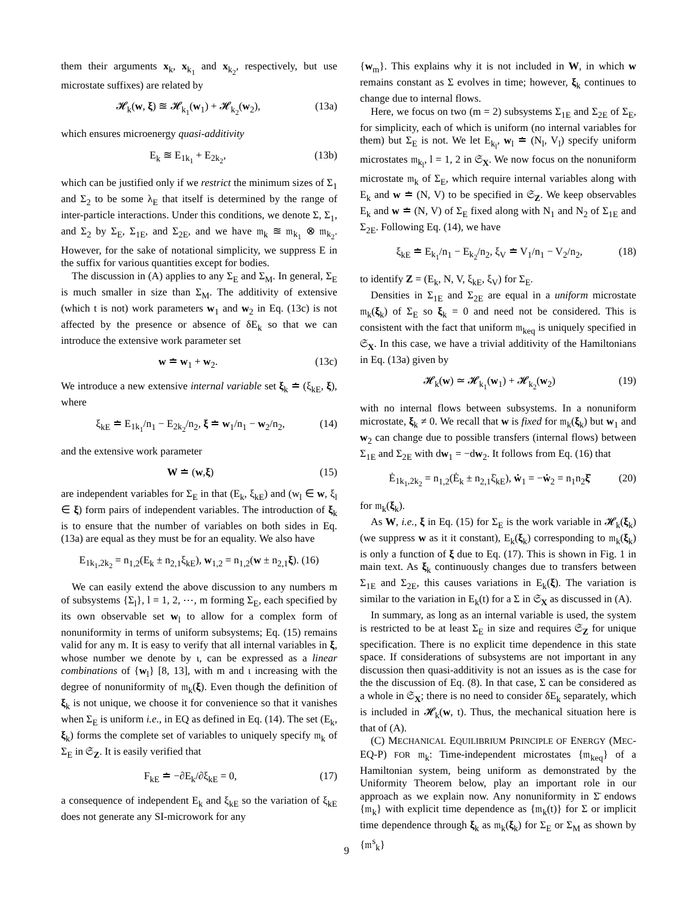them their arguments x<sub>k</sub>, x<sub>k<sub>1</sub></sub> and x<sub>k<sub>2</sub></sub>, respectively, but use microstate suffixes) are related by
𝓗<sub>k</sub>(w, ξ) ≊ 𝓗<sub>k<sub>1</sub></sub>(w<sub>1</sub>) + 𝓗<sub>k<sub>2</sub></sub>(w<sub>2</sub>), (13a)
which ensures microenergy quasi-additivity
E<sub>k</sub> ≊ E<sub>1k<sub>1</sub></sub> + E<sub>2k<sub>2</sub></sub>, (13b)
which can be justified only if we restrict the minimum sizes of Σ<sub>1</sub> and Σ<sub>2</sub> to be some λ<sub>E</sub> that itself is determined by the range of inter-particle interactions. Under this conditions, we denote Σ, Σ<sub>1</sub>, and Σ<sub>2</sub> by Σ<sub>E</sub>, Σ<sub>1E</sub>, and Σ<sub>2E</sub>, and we have 𝔪<sub>k</sub> ≊ 𝔪<sub>k<sub>1</sub></sub> ⊗ 𝔪<sub>k<sub>2</sub></sub>. However, for the sake of notational simplicity, we suppress E in the suffix for various quantities except for bodies.
The discussion in (A) applies to any Σ<sub>E</sub> and Σ<sub>M</sub>. In general, Σ<sub>E</sub> is much smaller in size than Σ<sub>M</sub>. The additivity of extensive (which t is not) work parameters w<sub>1</sub> and w<sub>2</sub> in Eq. (13c) is not affected by the presence or absence of δE<sub>k</sub> so that we can introduce the extensive work parameter set
w ≐ w<sub>1</sub> + w<sub>2</sub>. (13c)
We introduce a new extensive internal variable set ξ<sub>k</sub> ≐ (ξ<sub>kE</sub>, ξ), where
ξ<sub>kE</sub> ≐ E<sub>1k<sub>1</sub></sub>/n<sub>1</sub> − E<sub>2k<sub>2</sub></sub>/n<sub>2</sub>, ξ ≐ w<sub>1</sub>/n<sub>1</sub> − w<sub>2</sub>/n<sub>2</sub>, (14)
and the extensive work parameter
W ≐ (w,ξ) (15)
are independent variables for Σ<sub>E</sub> in that (E<sub>k</sub>, ξ<sub>kE</sub>) and (w<sub>l</sub> ∈ w, ξ<sub>l</sub> ∈ ξ) form pairs of independent variables. The introduction of ξ<sub>k</sub> is to ensure that the number of variables on both sides in Eq. (13a) are equal as they must be for an equality. We also have
E<sub>1k<sub>1</sub>,2k<sub>2</sub></sub> = n<sub>1,2</sub>(E<sub>k</sub> ± n<sub>2,1</sub>ξ<sub>kE</sub>), w<sub>1,2</sub> = n<sub>1,2</sub>(w ± n<sub>2,1</sub>ξ). (16)
We can easily extend the above discussion to any numbers m of subsystems {Σ<sub>l</sub>}, l = 1, 2, ⋯, m forming Σ<sub>E</sub>, each specified by its own observable set w<sub>l</sub> to allow for a complex form of nonuniformity in terms of uniform subsystems; Eq. (15) remains valid for any m. It is easy to verify that all internal variables in ξ, whose number we denote by ι, can be expressed as a linear combinations of {w<sub>l</sub>} [8, 13], with m and ι increasing with the degree of nonuniformity of 𝔪<sub>k</sub>(ξ). Even though the definition of ξ<sub>k</sub> is not unique, we choose it for convenience so that it vanishes when Σ<sub>E</sub> is uniform i.e., in EQ as defined in Eq. (14). The set (E<sub>k</sub>, ξ<sub>k</sub>) forms the complete set of variables to uniquely specify 𝔪<sub>k</sub> of Σ<sub>E</sub> in 𝔖<sub>Z</sub>. It is easily verified that
F<sub>kE</sub> ≐ −∂E<sub>k</sub>/∂ξ<sub>kE</sub> = 0, (17)
a consequence of independent E<sub>k</sub> and ξ<sub>kE</sub> so the variation of ξ<sub>kE</sub> does not generate any SI-microwork for any
{w<sub>m</sub>}. This explains why it is not included in W, in which w remains constant as Σ evolves in time; however, ξ<sub>k</sub> continues to change due to internal flows.
Here, we focus on two (m = 2) subsystems Σ<sub>1E</sub> and Σ<sub>2E</sub> of Σ<sub>E</sub>, for simplicity, each of which is uniform (no internal variables for them) but Σ<sub>E</sub> is not. We let E<sub>k<sub>l</sub></sub>, w<sub>l</sub> ≐ (N<sub>l</sub>, V<sub>l</sub>) specify uniform microstates 𝔪<sub>k<sub>l</sub></sub>, l = 1, 2 in 𝔖<sub>X</sub>. We now focus on the nonuniform microstate 𝔪<sub>k</sub> of Σ<sub>E</sub>, which require internal variables along with E<sub>k</sub> and w ≐ (N, V) to be specified in 𝔖<sub>Z</sub>. We keep observables E<sub>k</sub> and w ≐ (N, V) of Σ<sub>E</sub> fixed along with N<sub>1</sub> and N<sub>2</sub> of Σ<sub>1E</sub> and Σ<sub>2E</sub>. Following Eq. (14), we have
ξ<sub>kE</sub> ≐ E<sub>k<sub>1</sub></sub>/n<sub>1</sub> − E<sub>k<sub>2</sub></sub>/n<sub>2</sub>, ξ<sub>V</sub> ≐ V<sub>1</sub>/n<sub>1</sub> − V<sub>2</sub>/n<sub>2</sub>, (18)
to identify Z = (E<sub>k</sub>, N, V, ξ<sub>kE</sub>, ξ<sub>V</sub>) for Σ<sub>E</sub>.
Densities in Σ<sub>1E</sub> and Σ<sub>2E</sub> are equal in a uniform microstate 𝔪<sub>k</sub>(ξ<sub>k</sub>) of Σ<sub>E</sub> so ξ<sub>k</sub> = 0 and need not be considered. This is consistent with the fact that uniform 𝔪<sub>keq</sub> is uniquely specified in 𝔖<sub>X</sub>. In this case, we have a trivial additivity of the Hamiltonians in Eq. (13a) given by
𝓗<sub>k</sub>(w) ≃ 𝓗<sub>k<sub>1</sub></sub>(w<sub>1</sub>) + 𝓗<sub>k<sub>2</sub></sub>(w<sub>2</sub>) (19)
with no internal flows between subsystems. In a nonuniform microstate, ξ<sub>k</sub> ≠ 0. We recall that w is fixed for 𝔪<sub>k</sub>(ξ<sub>k</sub>) but w<sub>1</sub> and w<sub>2</sub> can change due to possible transfers (internal flows) between Σ<sub>1E</sub> and Σ<sub>2E</sub> with dw<sub>1</sub> = −dw<sub>2</sub>. It follows from Eq. (16) that
Ė<sub>1k<sub>1</sub>,2k<sub>2</sub></sub> = n<sub>1,2</sub>(Ė<sub>k</sub> ± n<sub>2,1</sub>ξ̇<sub>kE</sub>), ẇ<sub>1</sub> = −ẇ<sub>2</sub> = n<sub>1</sub>n<sub>2</sub>ξ̇ (20)
for 𝔪<sub>k</sub>(ξ<sub>k</sub>).
As W, i.e., ξ in Eq. (15) for Σ<sub>E</sub> is the work variable in 𝓗<sub>k</sub>(ξ<sub>k</sub>) (we suppress w as it it constant), E<sub>k</sub>(ξ<sub>k</sub>) corresponding to 𝔪<sub>k</sub>(ξ<sub>k</sub>) is only a function of ξ due to Eq. (17). This is shown in Fig. 1 in main text. As ξ<sub>k</sub> continuously changes due to transfers between Σ<sub>1E</sub> and Σ<sub>2E</sub>, this causes variations in E<sub>k</sub>(ξ). The variation is similar to the variation in E<sub>k</sub>(t) for a Σ in 𝔖<sub>X</sub> as discussed in (A).
In summary, as long as an internal variable is used, the system is restricted to be at least Σ<sub>E</sub> in size and requires 𝔖<sub>Z</sub> for unique specification. There is no explicit time dependence in this state space. If considerations of subsystems are not important in any discussion then quasi-additivity is not an issues as is the case for the the discussion of Eq. (8). In that case, Σ can be considered as a whole in 𝔖<sub>X</sub>; there is no need to consider δE<sub>k</sub> separately, which is included in 𝓗<sub>k</sub>(w, t). Thus, the mechanical situation here is that of (A).
(C) MECHANICAL EQUILIBRIUM PRINCIPLE OF ENERGY (MEC-EQ-P) FOR 𝔪<sub>k</sub>: Time-independent microstates {𝔪<sub>keq</sub>} of a Hamiltonian system, being uniform as demonstrated by the Uniformity Theorem below, play an important role in our approach as we explain now. Any nonuniformity in Σ̄ endows {𝔪<sub>k</sub>} with explicit time dependence as {𝔪<sub>k</sub>(t)} for Σ or implicit time dependence through ξ<sub>k</sub> as 𝔪<sub>k</sub>(ξ<sub>k</sub>) for Σ<sub>E</sub> or Σ<sub>M</sub> as shown by {𝔪<sup>s</sup><sub>k</sub>}
9